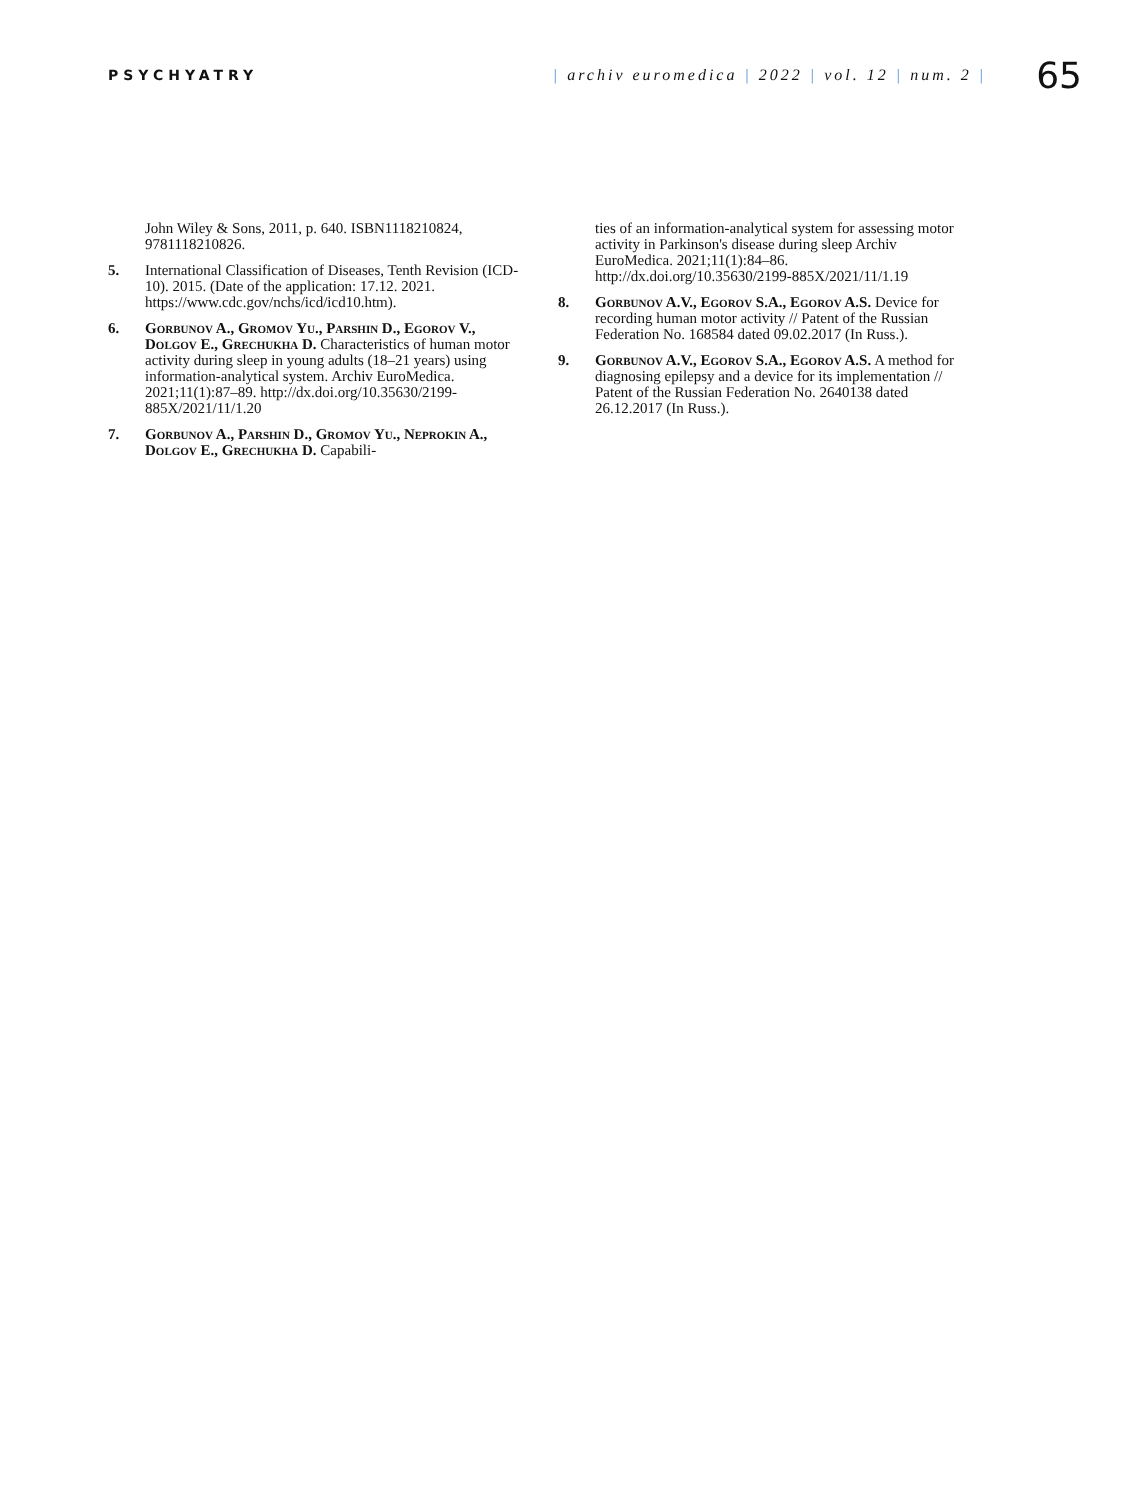PSYCHYATRY
| archiv euromedica | 2022 | vol. 12 | num. 2 |
65
John Wiley & Sons, 2011, p. 640. ISBN1118210824, 9781118210826.
5. International Classification of Diseases, Tenth Revision (ICD-10). 2015. (Date of the application: 17.12. 2021. https://www.cdc.gov/nchs/icd/icd10.htm).
6. Gorbunov A., Gromov Yu., Parshin D., Egorov V., Dolgov E., Grechukha D. Characteristics of human motor activity during sleep in young adults (18–21 years) using information-analytical system. Archiv EuroMedica. 2021;11(1):87–89. http://dx.doi.org/10.35630/2199-885X/2021/11/1.20
7. Gorbunov A., Parshin D., Gromov Yu., Neprokin A., Dolgov E., Grechukha D. Capabili-
ties of an information-analytical system for assessing motor activity in Parkinson's disease during sleep Archiv EuroMedica. 2021;11(1):84–86. http://dx.doi.org/10.35630/2199-885X/2021/11/1.19
8. Gorbunov A.V., Egorov S.A., Egorov A.S. Device for recording human motor activity // Patent of the Russian Federation No. 168584 dated 09.02.2017 (In Russ.).
9. Gorbunov A.V., Egorov S.A., Egorov A.S. A method for diagnosing epilepsy and a device for its implementation // Patent of the Russian Federation No. 2640138 dated 26.12.2017 (In Russ.).